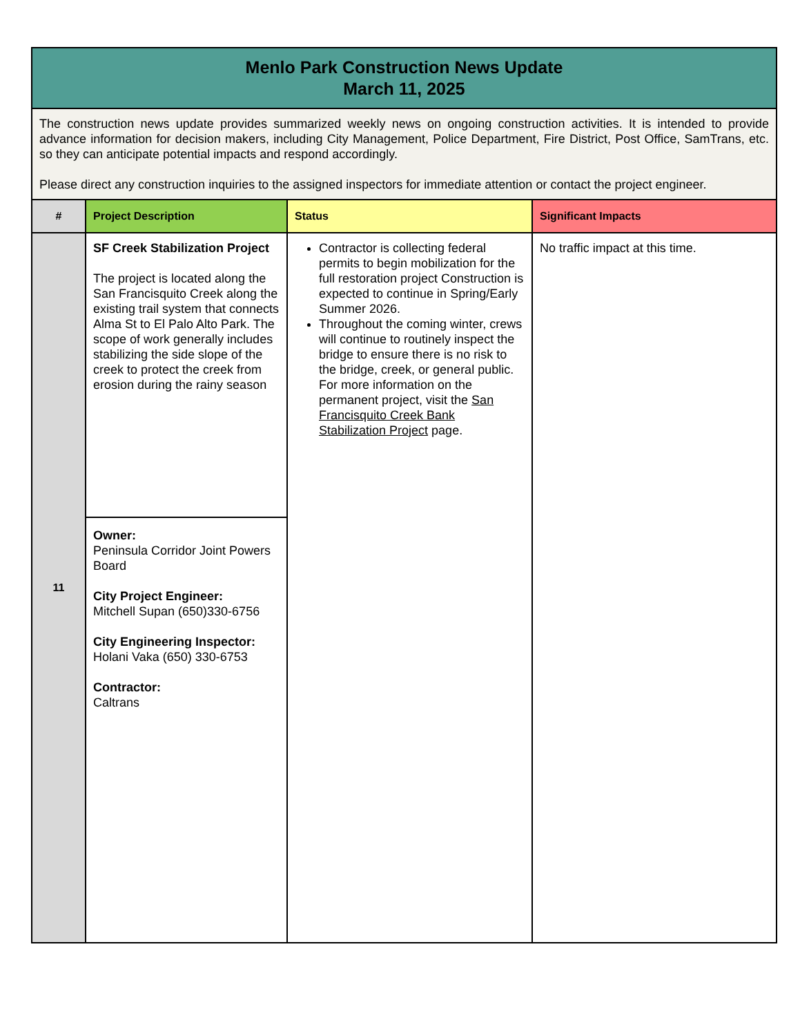| Menlo Park Construction News Update March 11, 2025 | | | |
| The construction news update provides summarized weekly news on ongoing construction activities. It is intended to provide advance information for decision makers, including City Management, Police Department, Fire District, Post Office, SamTrans, etc. so they can anticipate potential impacts and respond accordingly. Please direct any construction inquiries to the assigned inspectors for immediate attention or contact the project engineer. | | | |
| # | Project Description | Status | Significant Impacts |
| 11 | SF Creek Stabilization Project The project is located along the San Francisquito Creek along the existing trail system that connects Alma St to El Palo Alto Park. The scope of work generally includes stabilizing the side slope of the creek to protect the creek from erosion during the rainy season | Contractor is collecting federal permits to begin mobilization for the full restoration project Construction is expected to continue in Spring/Early Summer 2026. Throughout the coming winter, crews will continue to routinely inspect the bridge to ensure there is no risk to the bridge, creek, or general public. For more information on the permanent project, visit the San Francisquito Creek Bank Stabilization Project page. | No traffic impact at this time. |
| | Owner: Peninsula Corridor Joint Powers Board City Project Engineer: Mitchell Supan (650)330-6756 City Engineering Inspector: Holani Vaka (650) 330-6753 Contractor: Caltrans | | |